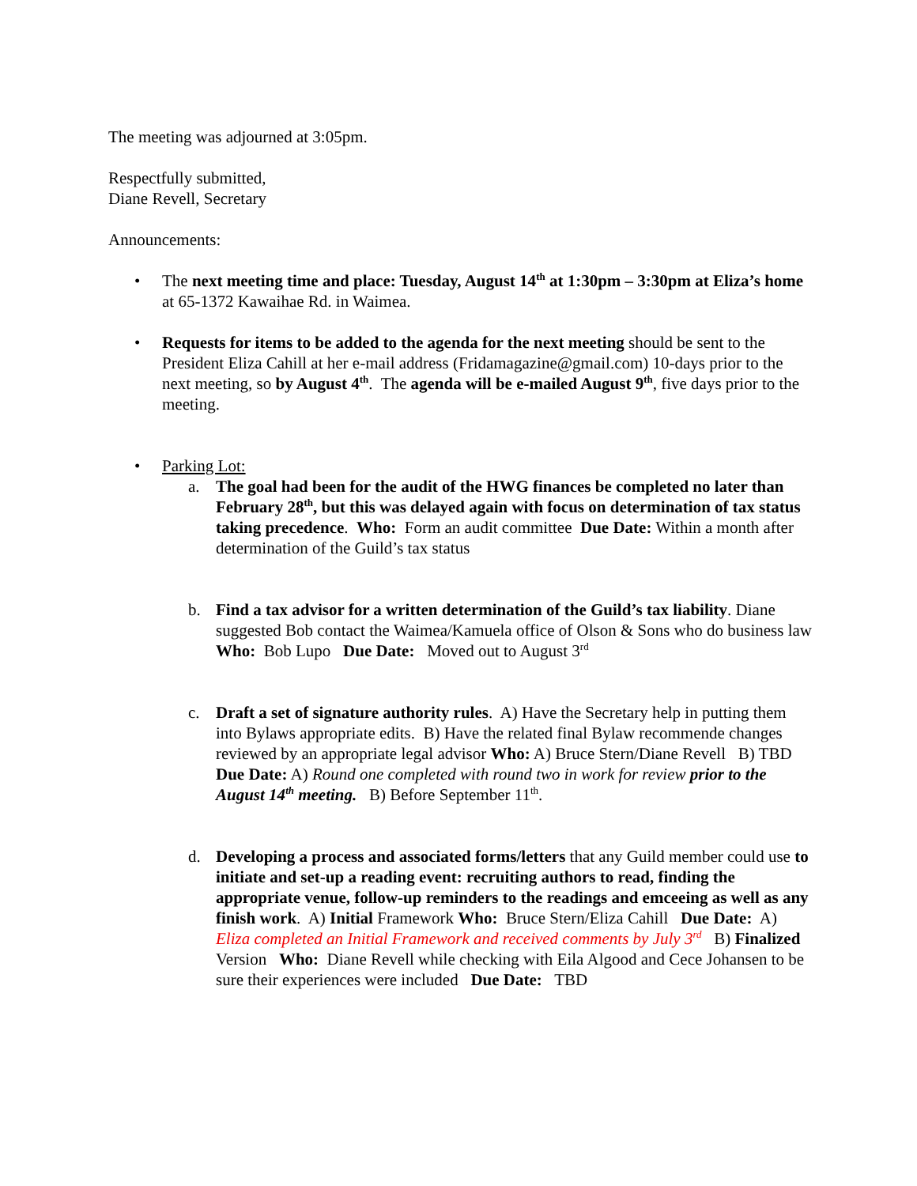The meeting was adjourned at 3:05pm.
Respectfully submitted,
Diane Revell, Secretary
Announcements:
• The next meeting time and place: Tuesday, August 14<sup>th</sup> at 1:30pm – 3:30pm at Eliza’s home at 65-1372 Kawaihae Rd. in Waimea.
• Requests for items to be added to the agenda for the next meeting should be sent to the President Eliza Cahill at her e-mail address (Fridamagazine@gmail.com) 10-days prior to the next meeting, so by August 4<sup>th</sup>. The agenda will be e-mailed August 9<sup>th</sup>, five days prior to the meeting.
• Parking Lot:
a. The goal had been for the audit of the HWG finances be completed no later than February 28<sup>th</sup>, but this was delayed again with focus on determination of tax status taking precedence. Who: Form an audit committee Due Date: Within a month after determination of the Guild’s tax status
b. Find a tax advisor for a written determination of the Guild’s tax liability. Diane suggested Bob contact the Waimea/Kamuela office of Olson & Sons who do business law Who: Bob Lupo Due Date: Moved out to August 3<sup>rd</sup>
c. Draft a set of signature authority rules. A) Have the Secretary help in putting them into Bylaws appropriate edits. B) Have the related final Bylaw recommende changes reviewed by an appropriate legal advisor Who: A) Bruce Stern/Diane Revell B) TBD Due Date: A) Round one completed with round two in work for review prior to the August 14<sup>th</sup> meeting. B) Before September 11<sup>th</sup>.
d. Developing a process and associated forms/letters that any Guild member could use to initiate and set-up a reading event: recruiting authors to read, finding the appropriate venue, follow-up reminders to the readings and emceeing as well as any finish work. A) Initial Framework Who: Bruce Stern/Eliza Cahill Due Date: A) Eliza completed an Initial Framework and received comments by July 3<sup>rd</sup> B) Finalized Version Who: Diane Revell while checking with Eila Algood and Cece Johansen to be sure their experiences were included Due Date: TBD